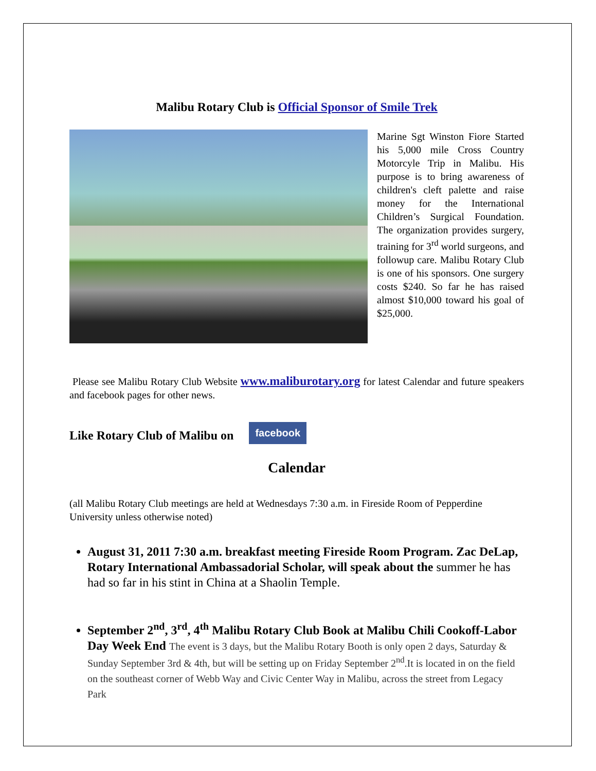Malibu Rotary Club is Official Sponsor of Smile Trek
Marine Sgt Winston Fiore Started his 5,000 mile Cross Country Motorcyle Trip in Malibu. His purpose is to bring awareness of children's cleft palette and raise money for the International Children’s Surgical Foundation. The organization provides surgery, training for 3<sup>rd</sup> world surgeons, and followup care. Malibu Rotary Club is one of his sponsors. One surgery costs $240. So far he has raised almost $10,000 toward his goal of $25,000.
Please see Malibu Rotary Club Website www.maliburotary.org for latest Calendar and future speakers and facebook pages for other news.
Like Rotary Club of Malibu on facebook
Calendar
(all Malibu Rotary Club meetings are held at Wednesdays 7:30 a.m. in Fireside Room of Pepperdine University unless otherwise noted)
August 31, 2011 7:30 a.m. breakfast meeting Fireside Room Program. Zac DeLap, Rotary International Ambassadorial Scholar, will speak about the summer he has had so far in his stint in China at a Shaolin Temple.
September 2<sup>nd</sup>, 3<sup>rd</sup>, 4<sup>th</sup> Malibu Rotary Club Book at Malibu Chili Cookoff-Labor Day Week End The event is 3 days, but the Malibu Rotary Booth is only open 2 days, Saturday & Sunday September 3rd & 4th, but will be setting up on Friday September 2<sup>nd</sup>.It is located in on the field on the southeast corner of Webb Way and Civic Center Way in Malibu, across the street from Legacy Park